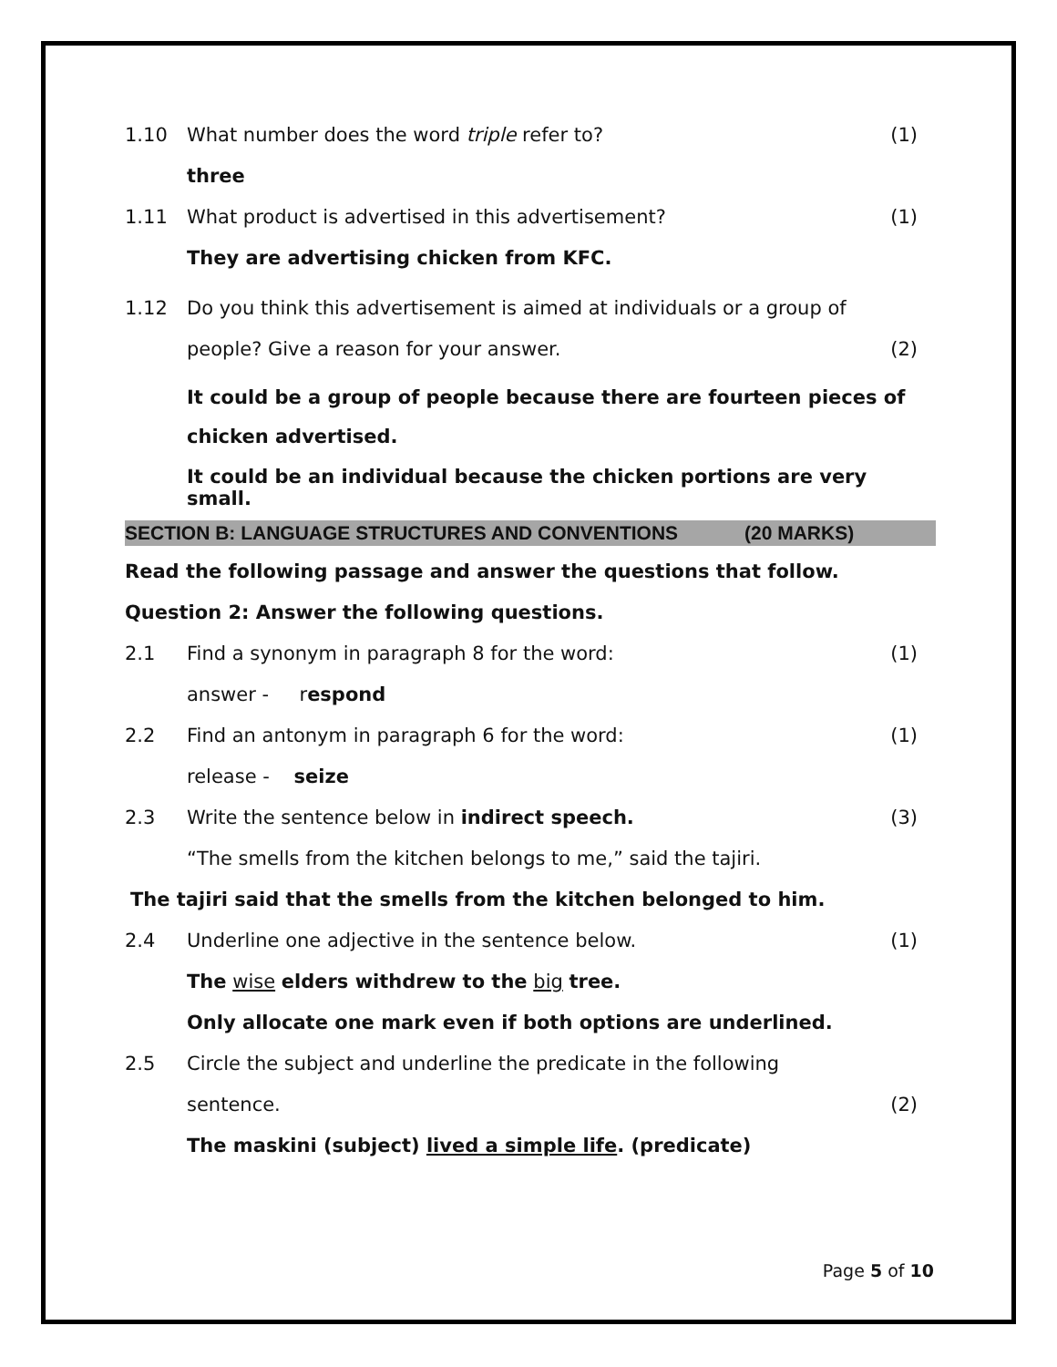1.10
What number does the word triple refer to?
(1)
three
1.11
What product is advertised in this advertisement?
(1)
They are advertising chicken from KFC.
1.12
Do you think this advertisement is aimed at individuals or a group of
people? Give a reason for your answer.
(2)
It could be a group of people because there are fourteen pieces of chicken advertised.
It could be an individual because the chicken portions are very small.
SECTION B: LANGUAGE STRUCTURES AND CONVENTIONS (20 MARKS)
Read the following passage and answer the questions that follow.
Question 2: Answer the following questions.
2.1
Find a synonym in paragraph 8 for the word:
(1)
answer - r espond
2.2
Find an antonym in paragraph 6 for the word:
(1)
release - seize
2.3
Write the sentence below in indirect speech.
(3)
“The smells from the kitchen belongs to me,” said the tajiri.
The tajiri said that the smells from the kitchen belonged to him.
2.4
Underline one adjective in the sentence below.
(1)
The wise elders withdrew to the big tree.
Only allocate one mark even if both options are underlined.
2.5
Circle the subject and underline the predicate in the following
sentence. (2)
The maskini (subject) lived a simple life. (predicate)
Page 5 of 10